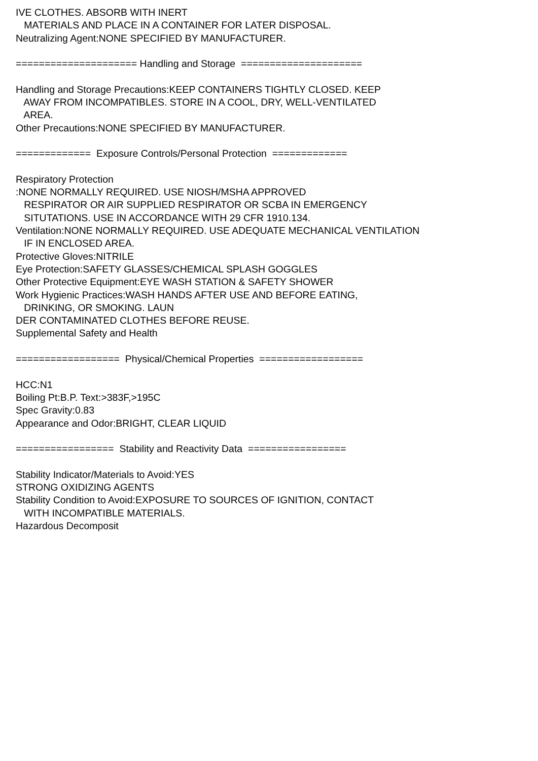IVE CLOTHES. ABSORB WITH INERT MATERIALS AND PLACE IN A CONTAINER FOR LATER DISPOSAL. Neutralizing Agent:NONE SPECIFIED BY MANUFACTURER. ===================== Handling and Storage ===================== Handling and Storage Precautions:KEEP CONTAINERS TIGHTLY CLOSED. KEEP AWAY FROM INCOMPATIBLES. STORE IN A COOL, DRY, WELL-VENTILATED AREA. Other Precautions:NONE SPECIFIED BY MANUFACTURER. ============= Exposure Controls/Personal Protection ============= Respiratory Protection :NONE NORMALLY REQUIRED. USE NIOSH/MSHA APPROVED RESPIRATOR OR AIR SUPPLIED RESPIRATOR OR SCBA IN EMERGENCY SITUTATIONS. USE IN ACCORDANCE WITH 29 CFR 1910.134. Ventilation:NONE NORMALLY REQUIRED. USE ADEQUATE MECHANICAL VENTILATION IF IN ENCLOSED AREA. Protective Gloves:NITRILE Eye Protection:SAFETY GLASSES/CHEMICAL SPLASH GOGGLES Other Protective Equipment:EYE WASH STATION & SAFETY SHOWER Work Hygienic Practices:WASH HANDS AFTER USE AND BEFORE EATING, DRINKING, OR SMOKING. LAUN DER CONTAMINATED CLOTHES BEFORE REUSE. Supplemental Safety and Health ================== Physical/Chemical Properties ================== HCC:N1 Boiling Pt:B.P. Text:>383F,>195C Spec Gravity:0.83 Appearance and Odor:BRIGHT, CLEAR LIQUID ================= Stability and Reactivity Data ================= Stability Indicator/Materials to Avoid:YES STRONG OXIDIZING AGENTS Stability Condition to Avoid:EXPOSURE TO SOURCES OF IGNITION, CONTACT WITH INCOMPATIBLE MATERIALS. Hazardous Decomposit